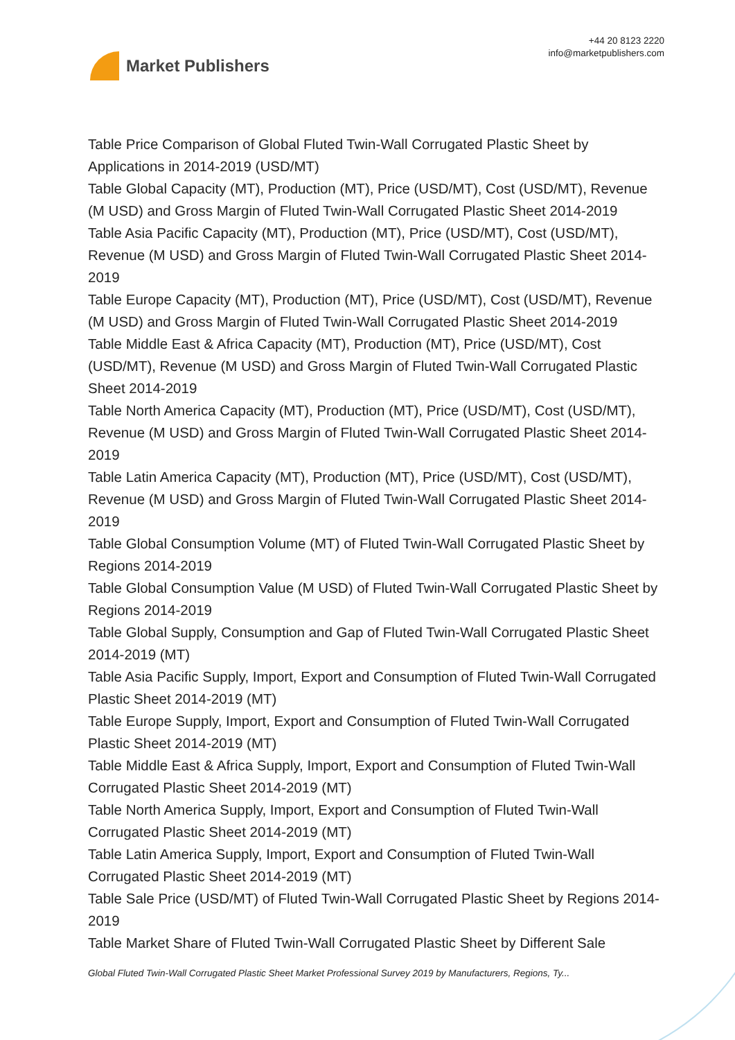Market Publishers
+44 20 8123 2220
info@marketpublishers.com
Table Price Comparison of Global Fluted Twin-Wall Corrugated Plastic Sheet by Applications in 2014-2019 (USD/MT)
Table Global Capacity (MT), Production (MT), Price (USD/MT), Cost (USD/MT), Revenue (M USD) and Gross Margin of Fluted Twin-Wall Corrugated Plastic Sheet 2014-2019
Table Asia Pacific Capacity (MT), Production (MT), Price (USD/MT), Cost (USD/MT), Revenue (M USD) and Gross Margin of Fluted Twin-Wall Corrugated Plastic Sheet 2014-2019
Table Europe Capacity (MT), Production (MT), Price (USD/MT), Cost (USD/MT), Revenue (M USD) and Gross Margin of Fluted Twin-Wall Corrugated Plastic Sheet 2014-2019
Table Middle East & Africa Capacity (MT), Production (MT), Price (USD/MT), Cost (USD/MT), Revenue (M USD) and Gross Margin of Fluted Twin-Wall Corrugated Plastic Sheet 2014-2019
Table North America Capacity (MT), Production (MT), Price (USD/MT), Cost (USD/MT), Revenue (M USD) and Gross Margin of Fluted Twin-Wall Corrugated Plastic Sheet 2014-2019
Table Latin America Capacity (MT), Production (MT), Price (USD/MT), Cost (USD/MT), Revenue (M USD) and Gross Margin of Fluted Twin-Wall Corrugated Plastic Sheet 2014-2019
Table Global Consumption Volume (MT) of Fluted Twin-Wall Corrugated Plastic Sheet by Regions 2014-2019
Table Global Consumption Value (M USD) of Fluted Twin-Wall Corrugated Plastic Sheet by Regions 2014-2019
Table Global Supply, Consumption and Gap of Fluted Twin-Wall Corrugated Plastic Sheet 2014-2019 (MT)
Table Asia Pacific Supply, Import, Export and Consumption of Fluted Twin-Wall Corrugated Plastic Sheet 2014-2019 (MT)
Table Europe Supply, Import, Export and Consumption of Fluted Twin-Wall Corrugated Plastic Sheet 2014-2019 (MT)
Table Middle East & Africa Supply, Import, Export and Consumption of Fluted Twin-Wall Corrugated Plastic Sheet 2014-2019 (MT)
Table North America Supply, Import, Export and Consumption of Fluted Twin-Wall Corrugated Plastic Sheet 2014-2019 (MT)
Table Latin America Supply, Import, Export and Consumption of Fluted Twin-Wall Corrugated Plastic Sheet 2014-2019 (MT)
Table Sale Price (USD/MT) of Fluted Twin-Wall Corrugated Plastic Sheet by Regions 2014-2019
Table Market Share of Fluted Twin-Wall Corrugated Plastic Sheet by Different Sale
Global Fluted Twin-Wall Corrugated Plastic Sheet Market Professional Survey 2019 by Manufacturers, Regions, Ty...